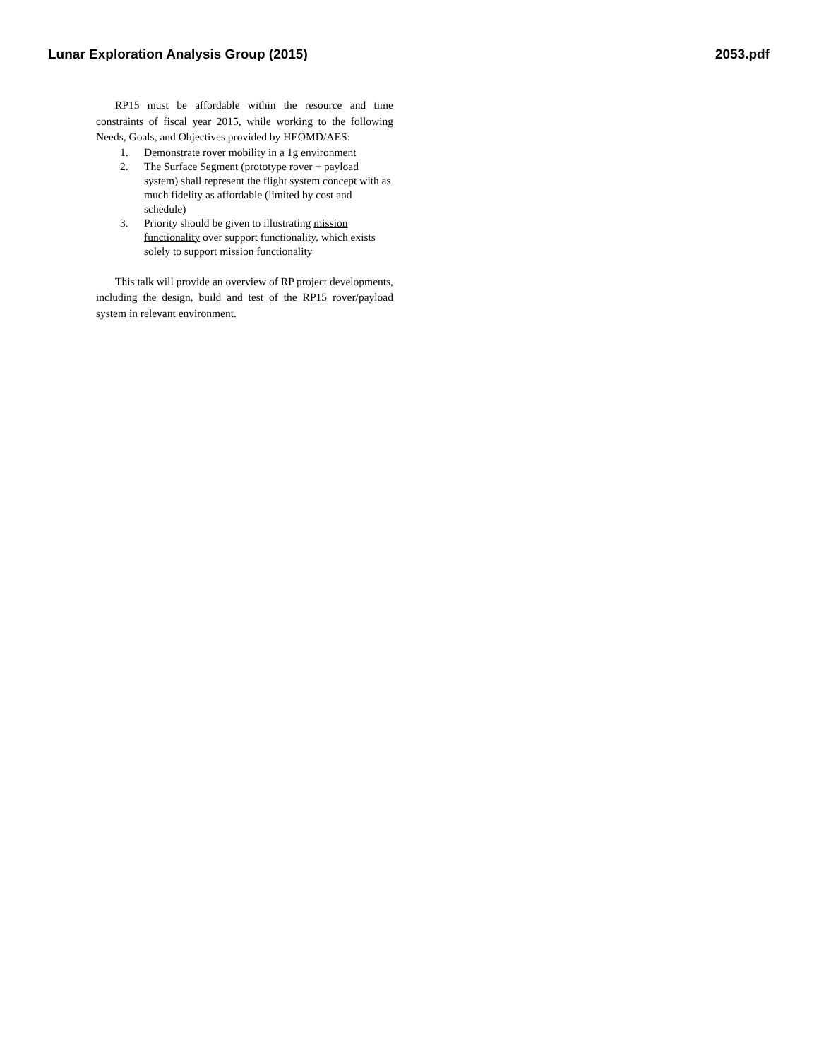Lunar Exploration Analysis Group (2015) 2053.pdf
RP15 must be affordable within the resource and time constraints of fiscal year 2015, while working to the following Needs, Goals, and Objectives provided by HEOMD/AES:
1. Demonstrate rover mobility in a 1g environment
2. The Surface Segment (prototype rover + payload system) shall represent the flight system concept with as much fidelity as affordable (limited by cost and schedule)
3. Priority should be given to illustrating mission functionality over support functionality, which exists solely to support mission functionality
This talk will provide an overview of RP project developments, including the design, build and test of the RP15 rover/payload system in relevant environment.